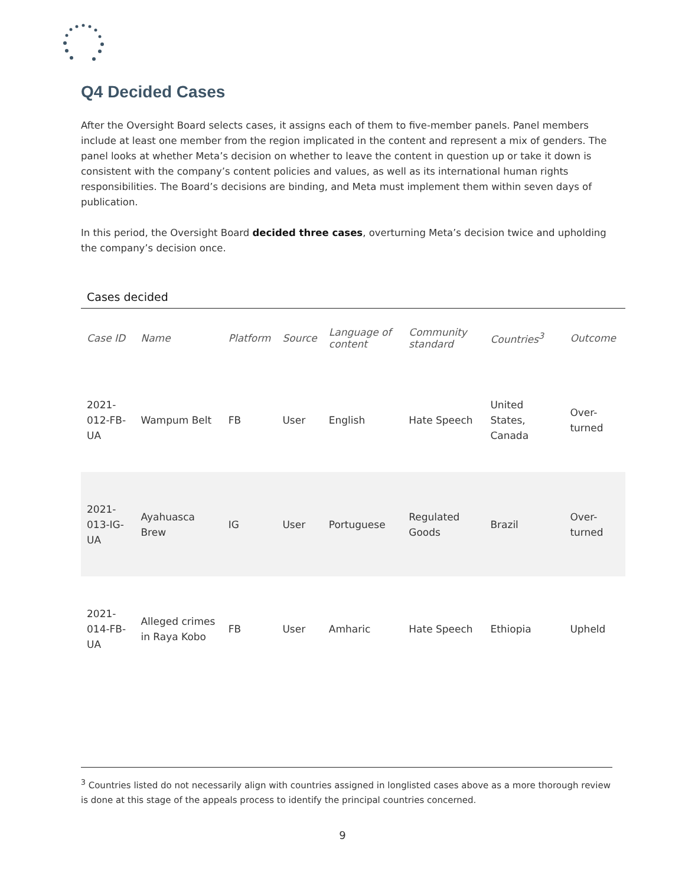Q4 Decided Cases
After the Oversight Board selects cases, it assigns each of them to five-member panels. Panel members include at least one member from the region implicated in the content and represent a mix of genders. The panel looks at whether Meta’s decision on whether to leave the content in question up or take it down is consistent with the company’s content policies and values, as well as its international human rights responsibilities. The Board’s decisions are binding, and Meta must implement them within seven days of publication.
In this period, the Oversight Board decided three cases, overturning Meta’s decision twice and upholding the company’s decision once.
Cases decided
| Case ID | Name | Platform | Source | Language of content | Community standard | Countries<sup>3</sup> | Outcome |
| --- | --- | --- | --- | --- | --- | --- | --- |
| 2021-012-FB-UA | Wampum Belt | FB | User | English | Hate Speech | United States, Canada | Over-turned |
| 2021-013-IG-UA | Ayahuasca Brew | IG | User | Portuguese | Regulated Goods | Brazil | Over-turned |
| 2021-014-FB-UA | Alleged crimes in Raya Kobo | FB | User | Amharic | Hate Speech | Ethiopia | Upheld |
<sup>3</sup> Countries listed do not necessarily align with countries assigned in longlisted cases above as a more thorough review is done at this stage of the appeals process to identify the principal countries concerned.
9